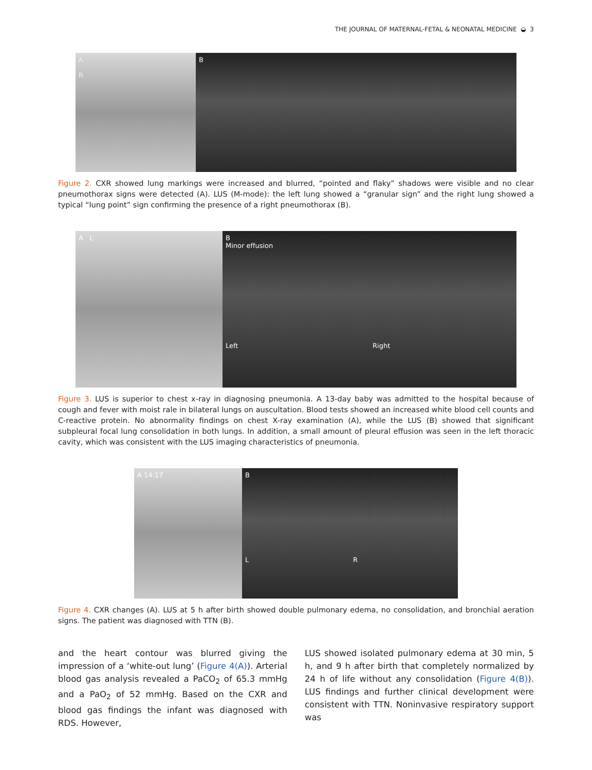THE JOURNAL OF MATERNAL-FETAL & NEONATAL MEDICINE ◒ 3
A
R
B
Figure 2. CXR showed lung markings were increased and blurred, “pointed and flaky” shadows were visible and no clear pneumothorax signs were detected (A). LUS (M-mode): the left lung showed a “granular sign” and the right lung showed a typical “lung point” sign confirming the presence of a right pneumothorax (B).
A L B
Minor effusion
Left
Right
Figure 3. LUS is superior to chest x-ray in diagnosing pneumonia. A 13-day baby was admitted to the hospital because of cough and fever with moist rale in bilateral lungs on auscultation. Blood tests showed an increased white blood cell counts and C-reactive protein. No abnormality findings on chest X-ray examination (A), while the LUS (B) showed that significant subpleural focal lung consolidation in both lungs. In addition, a small amount of pleural effusion was seen in the left thoracic cavity, which was consistent with the LUS imaging characteristics of pneumonia.
A 14:17 B
L
R
Figure 4. CXR changes (A). LUS at 5 h after birth showed double pulmonary edema, no consolidation, and bronchial aeration signs. The patient was diagnosed with TTN (B).
and the heart contour was blurred giving the impression of a ‘white-out lung’ (Figure 4(A)). Arterial blood gas analysis revealed a PaCO<sub>2</sub> of 65.3 mmHg and a PaO<sub>2</sub> of 52 mmHg. Based on the CXR and blood gas findings the infant was diagnosed with RDS. However,
LUS showed isolated pulmonary edema at 30 min, 5 h, and 9 h after birth that completely normalized by 24 h of life without any consolidation (Figure 4(B)). LUS findings and further clinical development were consistent with TTN. Noninvasive respiratory support was